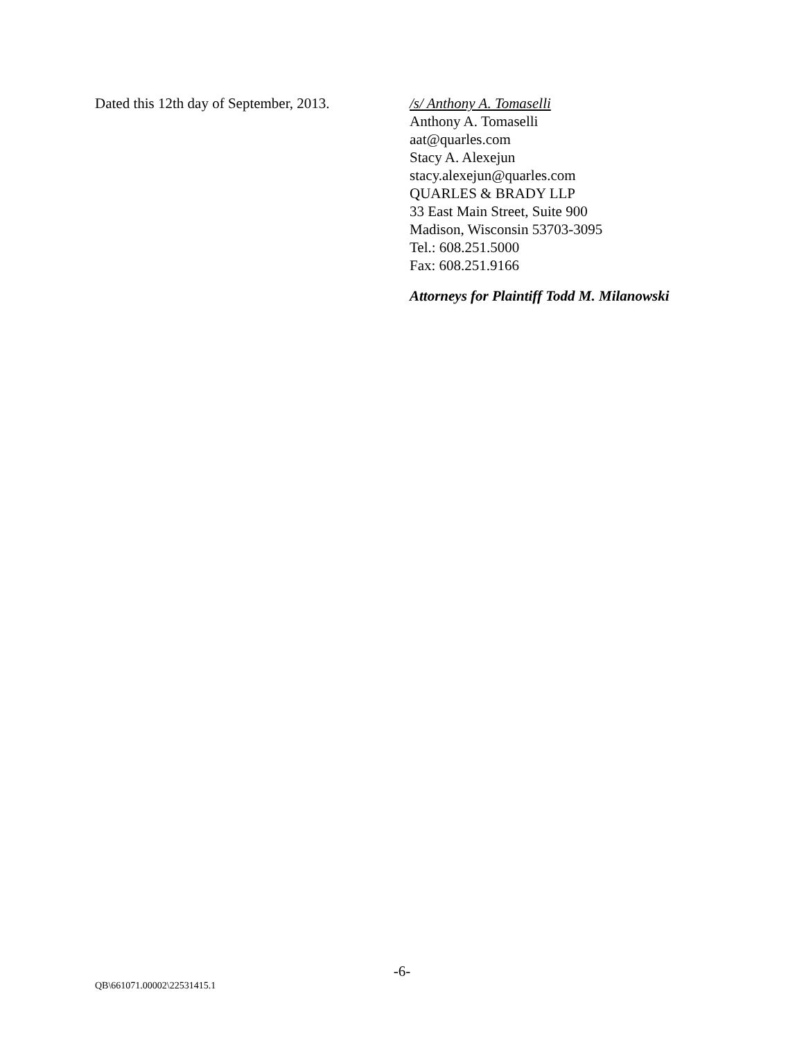Dated this 12th day of September, 2013.
/s/ Anthony A. Tomaselli
Anthony A. Tomaselli
aat@quarles.com
Stacy A. Alexejun
stacy.alexejun@quarles.com
QUARLES & BRADY LLP
33 East Main Street, Suite 900
Madison, Wisconsin 53703-3095
Tel.: 608.251.5000
Fax: 608.251.9166
Attorneys for Plaintiff Todd M. Milanowski
-6-
QB\661071.00002\22531415.1